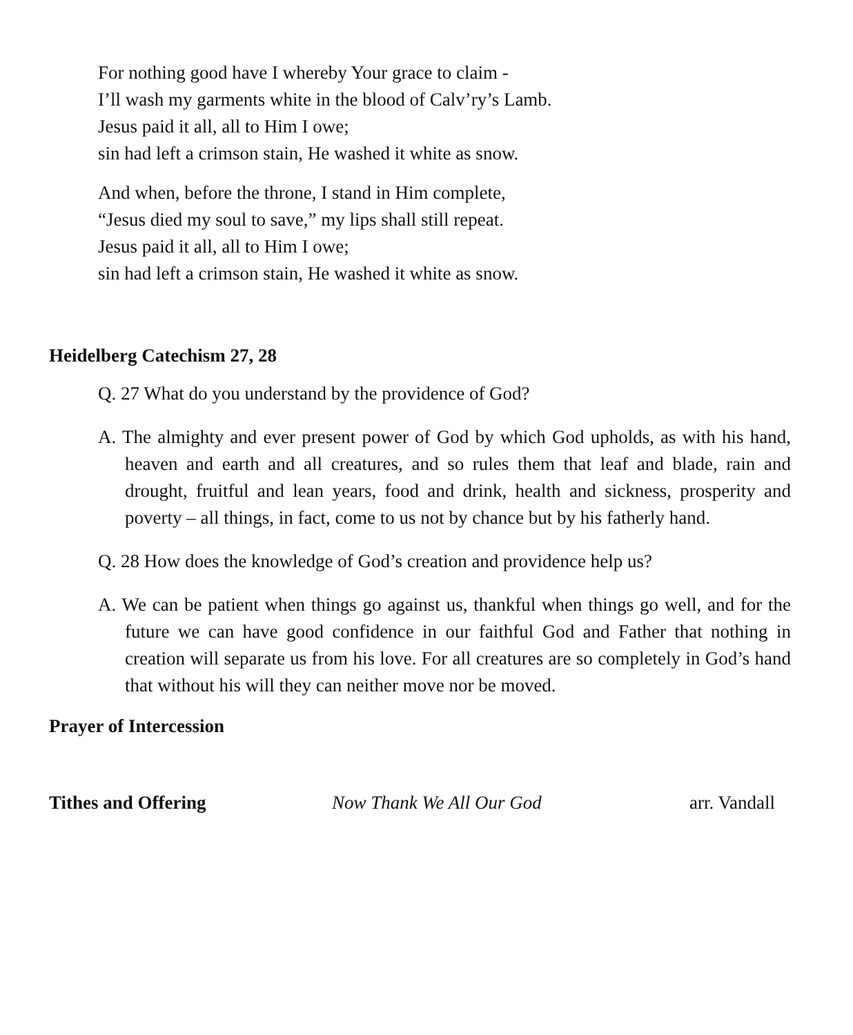For nothing good have I whereby Your grace to claim -
I’ll wash my garments white in the blood of Calv’ry’s Lamb.
Jesus paid it all, all to Him I owe;
sin had left a crimson stain, He washed it white as snow.
And when, before the throne, I stand in Him complete,
“Jesus died my soul to save,” my lips shall still repeat.
Jesus paid it all, all to Him I owe;
sin had left a crimson stain, He washed it white as snow.
Heidelberg Catechism 27, 28
Q. 27 What do you understand by the providence of God?
A. The almighty and ever present power of God by which God upholds, as with his hand, heaven and earth and all creatures, and so rules them that leaf and blade, rain and drought, fruitful and lean years, food and drink, health and sickness, prosperity and poverty – all things, in fact, come to us not by chance but by his fatherly hand.
Q. 28 How does the knowledge of God’s creation and providence help us?
A. We can be patient when things go against us, thankful when things go well, and for the future we can have good confidence in our faithful God and Father that nothing in creation will separate us from his love. For all creatures are so completely in God’s hand that without his will they can neither move nor be moved.
Prayer of Intercession
Tithes and Offering Now Thank We All Our God arr. Vandall